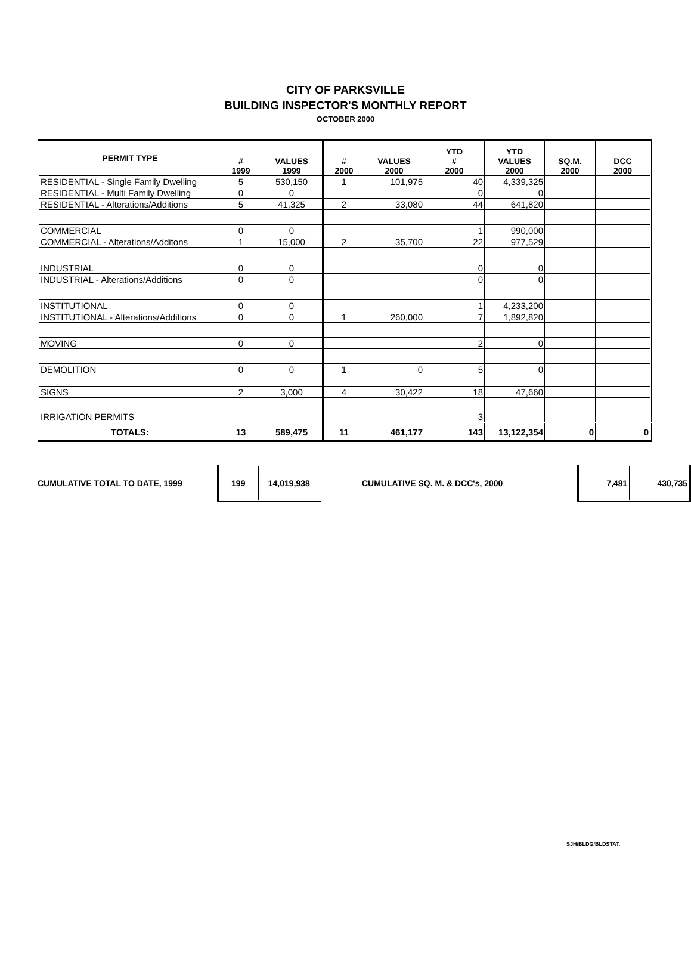CITY OF PARKSVILLE
BUILDING INSPECTOR'S MONTHLY REPORT
OCTOBER 2000
| PERMIT TYPE | # 1999 | VALUES 1999 | # 2000 | VALUES 2000 | YTD # 2000 | YTD VALUES 2000 | SQ.M. 2000 | DCC 2000 |
| --- | --- | --- | --- | --- | --- | --- | --- | --- |
| RESIDENTIAL - Single Family Dwelling | 5 | 530,150 | 1 | 101,975 | 40 | 4,339,325 | | |
| RESIDENTIAL - Multi Family Dwelling | 0 | 0 | | | 0 | 0 | | |
| RESIDENTIAL - Alterations/Additions | 5 | 41,325 | 2 | 33,080 | 44 | 641,820 | | |
| COMMERCIAL | 0 | 0 | | | 1 | 990,000 | | |
| COMMERCIAL - Alterations/Additons | 1 | 15,000 | 2 | 35,700 | 22 | 977,529 | | |
| INDUSTRIAL | 0 | 0 | | | 0 | 0 | | |
| INDUSTRIAL - Alterations/Additions | 0 | 0 | | | 0 | 0 | | |
| INSTITUTIONAL | 0 | 0 | | | 1 | 4,233,200 | | |
| INSTITUTIONAL - Alterations/Additions | 0 | 0 | 1 | 260,000 | 7 | 1,892,820 | | |
| MOVING | 0 | 0 | | | 2 | 0 | | |
| DEMOLITION | 0 | 0 | 1 | 0 | 5 | 0 | | |
| SIGNS | 2 | 3,000 | 4 | 30,422 | 18 | 47,660 | | |
| IRRIGATION PERMITS | | | | | 3 | | | |
| TOTALS: | 13 | 589,475 | 11 | 461,177 | 143 | 13,122,354 | 0 | 0 |
CUMULATIVE TOTAL TO DATE, 1999
| 199 | 14,019,938 |
CUMULATIVE SQ. M. & DCC's, 2000
| 7,481 | 430,735 |
SJH/BLDG/BLDSTAT.